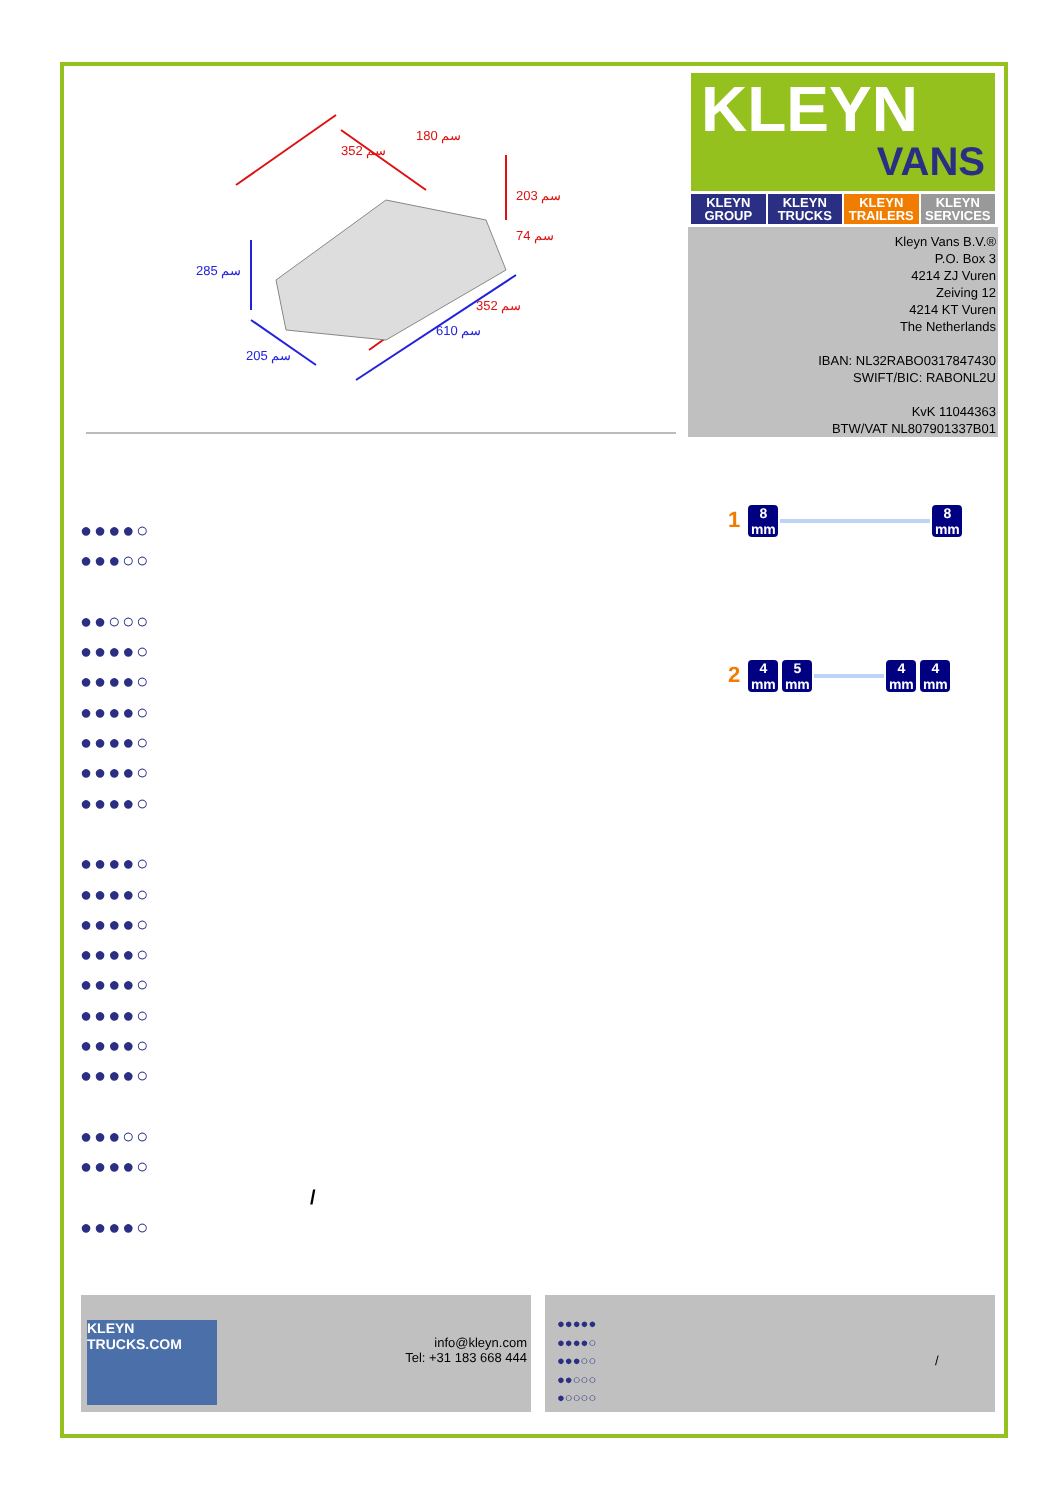180 سم
352 سم
203 سم
74 سم
352 سم
285 سم
610 سم
205 سم
KLEYN
VANS
KLEYN GROUP KLEYN TRUCKS KLEYN TRAILERS KLEYN SERVICES
Kleyn Vans B.V.®
P.O. Box 3
4214 ZJ Vuren
Zeiving 12
4214 KT Vuren
The Netherlands
IBAN: NL32RABO0317847430
SWIFT/BIC: RABONL2U
KvK 11044363
BTW/VAT NL807901337B01
●●●●○
●●●○○
●●○○○
●●●●○
●●●●○
●●●●○
●●●●○
●●●●○
●●●●○
●●●●○
●●●●○
●●●●○
●●●●○
●●●●○
●●●●○
●●●●○
●●●●○
●●●○○
●●●●○
/
●●●●○
1 8 mm 8 mm
2 4 mm 5 mm 4 mm 4 mm
KLEYN TRUCKS.COM
info@kleyn.com
Tel: +31 183 668 444
●●●●●
●●●●○
●●●○○
●●○○○
●○○○○
/